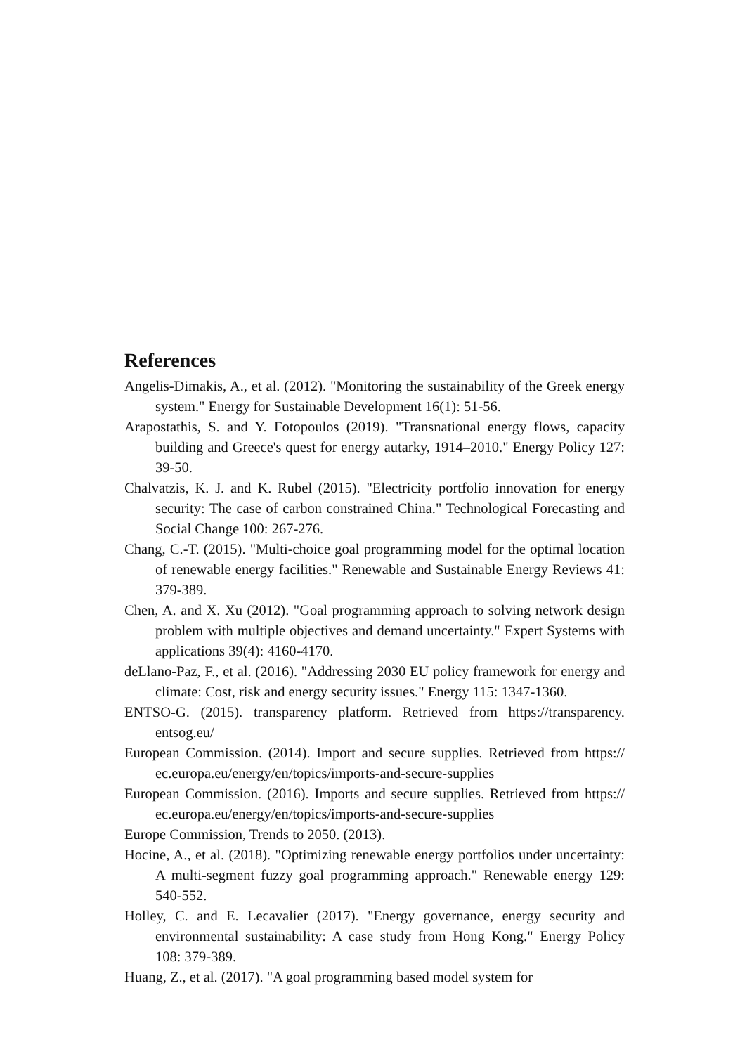References
Angelis-Dimakis, A., et al. (2012). "Monitoring the sustainability of the Greek energy system." Energy for Sustainable Development 16(1): 51-56.
Arapostathis, S. and Y. Fotopoulos (2019). "Transnational energy flows, capacity building and Greece's quest for energy autarky, 1914–2010." Energy Policy 127: 39-50.
Chalvatzis, K. J. and K. Rubel (2015). "Electricity portfolio innovation for energy security: The case of carbon constrained China." Technological Forecasting and Social Change 100: 267-276.
Chang, C.-T. (2015). "Multi-choice goal programming model for the optimal location of renewable energy facilities." Renewable and Sustainable Energy Reviews 41: 379-389.
Chen, A. and X. Xu (2012). "Goal programming approach to solving network design problem with multiple objectives and demand uncertainty." Expert Systems with applications 39(4): 4160-4170.
deLlano-Paz, F., et al. (2016). "Addressing 2030 EU policy framework for energy and climate: Cost, risk and energy security issues." Energy 115: 1347-1360.
ENTSO-G. (2015). transparency platform. Retrieved from https://transparency. entsog.eu/
European Commission. (2014). Import and secure supplies. Retrieved from https:// ec.europa.eu/energy/en/topics/imports-and-secure-supplies
European Commission. (2016). Imports and secure supplies. Retrieved from https:// ec.europa.eu/energy/en/topics/imports-and-secure-supplies
Europe Commission, Trends to 2050. (2013).
Hocine, A., et al. (2018). "Optimizing renewable energy portfolios under uncertainty: A multi-segment fuzzy goal programming approach." Renewable energy 129: 540-552.
Holley, C. and E. Lecavalier (2017). "Energy governance, energy security and environmental sustainability: A case study from Hong Kong." Energy Policy 108: 379-389.
Huang, Z., et al. (2017). "A goal programming based model system for